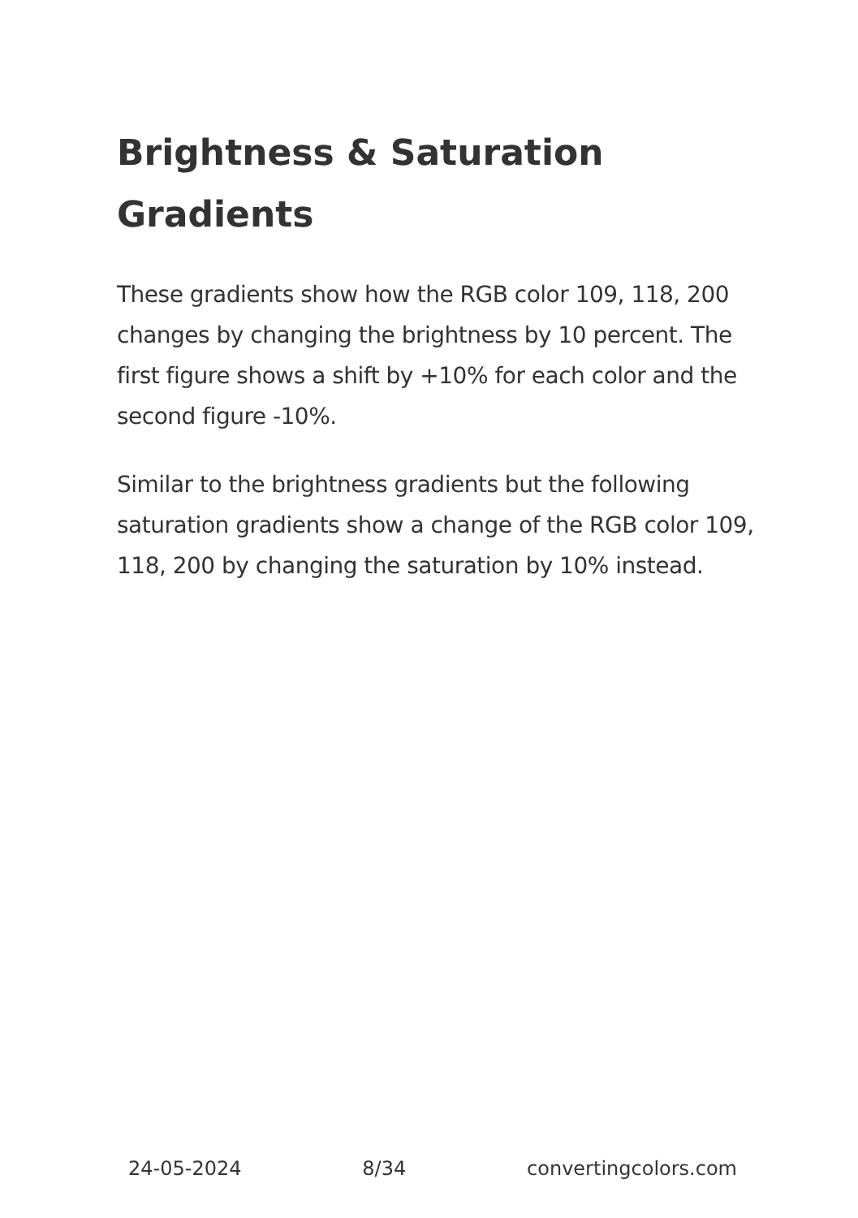Brightness & Saturation Gradients
These gradients show how the RGB color 109, 118, 200 changes by changing the brightness by 10 percent. The first figure shows a shift by +10% for each color and the second figure -10%.
Similar to the brightness gradients but the following saturation gradients show a change of the RGB color 109, 118, 200 by changing the saturation by 10% instead.
24-05-2024 8/34 convertingcolors.com